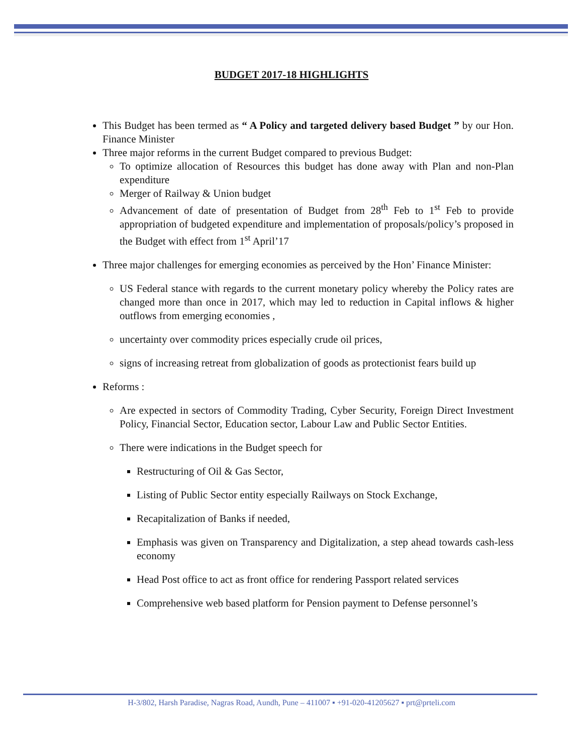BUDGET 2017-18 HIGHLIGHTS
This Budget has been termed as “ A Policy and targeted delivery based Budget ” by our Hon. Finance Minister
Three major reforms in the current Budget compared to previous Budget:
To optimize allocation of Resources this budget has done away with Plan and non-Plan expenditure
Merger of Railway & Union budget
Advancement of date of presentation of Budget from 28<sup>th</sup> Feb to 1<sup>st</sup> Feb to provide appropriation of budgeted expenditure and implementation of proposals/policy’s proposed in the Budget with effect from 1<sup>st</sup> April’17
Three major challenges for emerging economies as perceived by the Hon’ Finance Minister:
US Federal stance with regards to the current monetary policy whereby the Policy rates are changed more than once in 2017, which may led to reduction in Capital inflows & higher outflows from emerging economies ,
uncertainty over commodity prices especially crude oil prices,
signs of increasing retreat from globalization of goods as protectionist fears build up
Reforms :
Are expected in sectors of Commodity Trading, Cyber Security, Foreign Direct Investment Policy, Financial Sector, Education sector, Labour Law and Public Sector Entities.
There were indications in the Budget speech for
Restructuring of Oil & Gas Sector,
Listing of Public Sector entity especially Railways on Stock Exchange,
Recapitalization of Banks if needed,
Emphasis was given on Transparency and Digitalization, a step ahead towards cash-less economy
Head Post office to act as front office for rendering Passport related services
Comprehensive web based platform for Pension payment to Defense personnel’s
H-3/802, Harsh Paradise, Nagras Road, Aundh, Pune – 411007 ▪ +91-020-41205627 ▪ prt@prteli.com